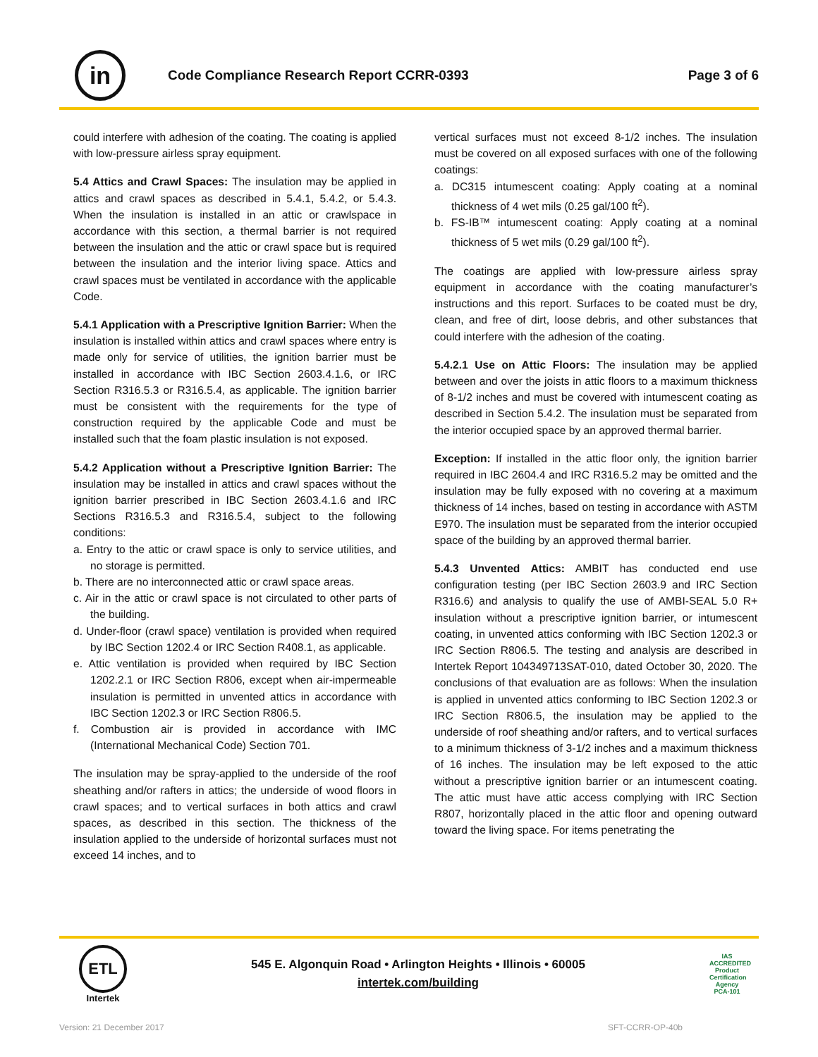in
Code Compliance Research Report CCRR-0393
Page 3 of 6
could interfere with adhesion of the coating. The coating is applied with low-pressure airless spray equipment.
5.4 Attics and Crawl Spaces: The insulation may be applied in attics and crawl spaces as described in 5.4.1, 5.4.2, or 5.4.3. When the insulation is installed in an attic or crawlspace in accordance with this section, a thermal barrier is not required between the insulation and the attic or crawl space but is required between the insulation and the interior living space. Attics and crawl spaces must be ventilated in accordance with the applicable Code.
5.4.1 Application with a Prescriptive Ignition Barrier: When the insulation is installed within attics and crawl spaces where entry is made only for service of utilities, the ignition barrier must be installed in accordance with IBC Section 2603.4.1.6, or IRC Section R316.5.3 or R316.5.4, as applicable. The ignition barrier must be consistent with the requirements for the type of construction required by the applicable Code and must be installed such that the foam plastic insulation is not exposed.
5.4.2 Application without a Prescriptive Ignition Barrier: The insulation may be installed in attics and crawl spaces without the ignition barrier prescribed in IBC Section 2603.4.1.6 and IRC Sections R316.5.3 and R316.5.4, subject to the following conditions:
a. Entry to the attic or crawl space is only to service utilities, and no storage is permitted.
b. There are no interconnected attic or crawl space areas.
c. Air in the attic or crawl space is not circulated to other parts of the building.
d. Under-floor (crawl space) ventilation is provided when required by IBC Section 1202.4 or IRC Section R408.1, as applicable.
e. Attic ventilation is provided when required by IBC Section 1202.2.1 or IRC Section R806, except when air-impermeable insulation is permitted in unvented attics in accordance with IBC Section 1202.3 or IRC Section R806.5.
f. Combustion air is provided in accordance with IMC (International Mechanical Code) Section 701.
The insulation may be spray-applied to the underside of the roof sheathing and/or rafters in attics; the underside of wood floors in crawl spaces; and to vertical surfaces in both attics and crawl spaces, as described in this section. The thickness of the insulation applied to the underside of horizontal surfaces must not exceed 14 inches, and to
vertical surfaces must not exceed 8-1/2 inches. The insulation must be covered on all exposed surfaces with one of the following coatings:
a. DC315 intumescent coating: Apply coating at a nominal thickness of 4 wet mils (0.25 gal/100 ft<sup>2</sup>).
b. FS-IB™ intumescent coating: Apply coating at a nominal thickness of 5 wet mils (0.29 gal/100 ft<sup>2</sup>).
The coatings are applied with low-pressure airless spray equipment in accordance with the coating manufacturer’s instructions and this report. Surfaces to be coated must be dry, clean, and free of dirt, loose debris, and other substances that could interfere with the adhesion of the coating.
5.4.2.1 Use on Attic Floors: The insulation may be applied between and over the joists in attic floors to a maximum thickness of 8-1/2 inches and must be covered with intumescent coating as described in Section 5.4.2. The insulation must be separated from the interior occupied space by an approved thermal barrier.
Exception: If installed in the attic floor only, the ignition barrier required in IBC 2604.4 and IRC R316.5.2 may be omitted and the insulation may be fully exposed with no covering at a maximum thickness of 14 inches, based on testing in accordance with ASTM E970. The insulation must be separated from the interior occupied space of the building by an approved thermal barrier.
5.4.3 Unvented Attics: AMBIT has conducted end use configuration testing (per IBC Section 2603.9 and IRC Section R316.6) and analysis to qualify the use of AMBI-SEAL 5.0 R+ insulation without a prescriptive ignition barrier, or intumescent coating, in unvented attics conforming with IBC Section 1202.3 or IRC Section R806.5. The testing and analysis are described in Intertek Report 104349713SAT-010, dated October 30, 2020. The conclusions of that evaluation are as follows: When the insulation is applied in unvented attics conforming to IBC Section 1202.3 or IRC Section R806.5, the insulation may be applied to the underside of roof sheathing and/or rafters, and to vertical surfaces to a minimum thickness of 3-1/2 inches and a maximum thickness of 16 inches. The insulation may be left exposed to the attic without a prescriptive ignition barrier or an intumescent coating. The attic must have attic access complying with IRC Section R807, horizontally placed in the attic floor and opening outward toward the living space. For items penetrating the
ETL
Intertek
545 E. Algonquin Road • Arlington Heights • Illinois • 60005
intertek.com/building
IAS
ACCREDITED
Product Certification Agency
PCA-101
Version: 21 December 2017 SFT-CCRR-OP-40b